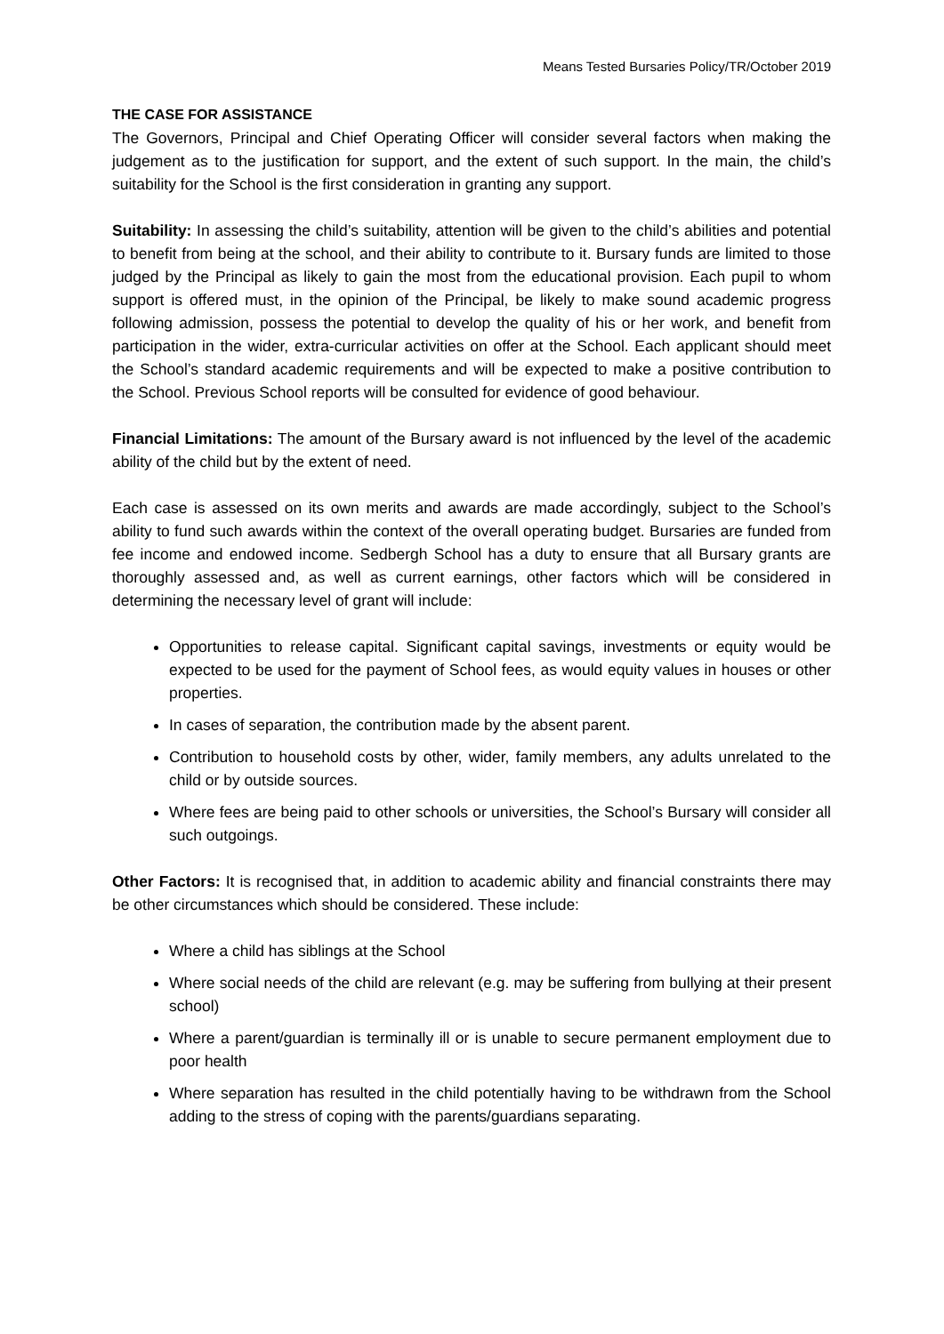Means Tested Bursaries Policy/TR/October 2019
THE CASE FOR ASSISTANCE
The Governors, Principal and Chief Operating Officer will consider several factors when making the judgement as to the justification for support, and the extent of such support. In the main, the child’s suitability for the School is the first consideration in granting any support.
Suitability: In assessing the child’s suitability, attention will be given to the child’s abilities and potential to benefit from being at the school, and their ability to contribute to it. Bursary funds are limited to those judged by the Principal as likely to gain the most from the educational provision. Each pupil to whom support is offered must, in the opinion of the Principal, be likely to make sound academic progress following admission, possess the potential to develop the quality of his or her work, and benefit from participation in the wider, extra-curricular activities on offer at the School. Each applicant should meet the School’s standard academic requirements and will be expected to make a positive contribution to the School. Previous School reports will be consulted for evidence of good behaviour.
Financial Limitations: The amount of the Bursary award is not influenced by the level of the academic ability of the child but by the extent of need.
Each case is assessed on its own merits and awards are made accordingly, subject to the School’s ability to fund such awards within the context of the overall operating budget. Bursaries are funded from fee income and endowed income. Sedbergh School has a duty to ensure that all Bursary grants are thoroughly assessed and, as well as current earnings, other factors which will be considered in determining the necessary level of grant will include:
Opportunities to release capital. Significant capital savings, investments or equity would be expected to be used for the payment of School fees, as would equity values in houses or other properties.
In cases of separation, the contribution made by the absent parent.
Contribution to household costs by other, wider, family members, any adults unrelated to the child or by outside sources.
Where fees are being paid to other schools or universities, the School’s Bursary will consider all such outgoings.
Other Factors: It is recognised that, in addition to academic ability and financial constraints there may be other circumstances which should be considered. These include:
Where a child has siblings at the School
Where social needs of the child are relevant (e.g. may be suffering from bullying at their present school)
Where a parent/guardian is terminally ill or is unable to secure permanent employment due to poor health
Where separation has resulted in the child potentially having to be withdrawn from the School adding to the stress of coping with the parents/guardians separating.